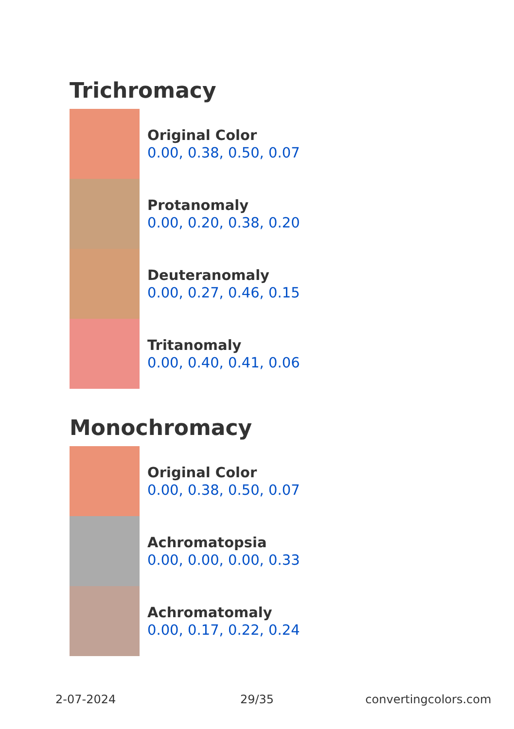Trichromacy
Original Color
0.00, 0.38, 0.50, 0.07
Protanomaly
0.00, 0.20, 0.38, 0.20
Deuteranomaly
0.00, 0.27, 0.46, 0.15
Tritanomaly
0.00, 0.40, 0.41, 0.06
Monochromacy
Original Color
0.00, 0.38, 0.50, 0.07
Achromatopsia
0.00, 0.00, 0.00, 0.33
Achromatomaly
0.00, 0.17, 0.22, 0.24
2-07-2024 29/35 convertingcolors.com